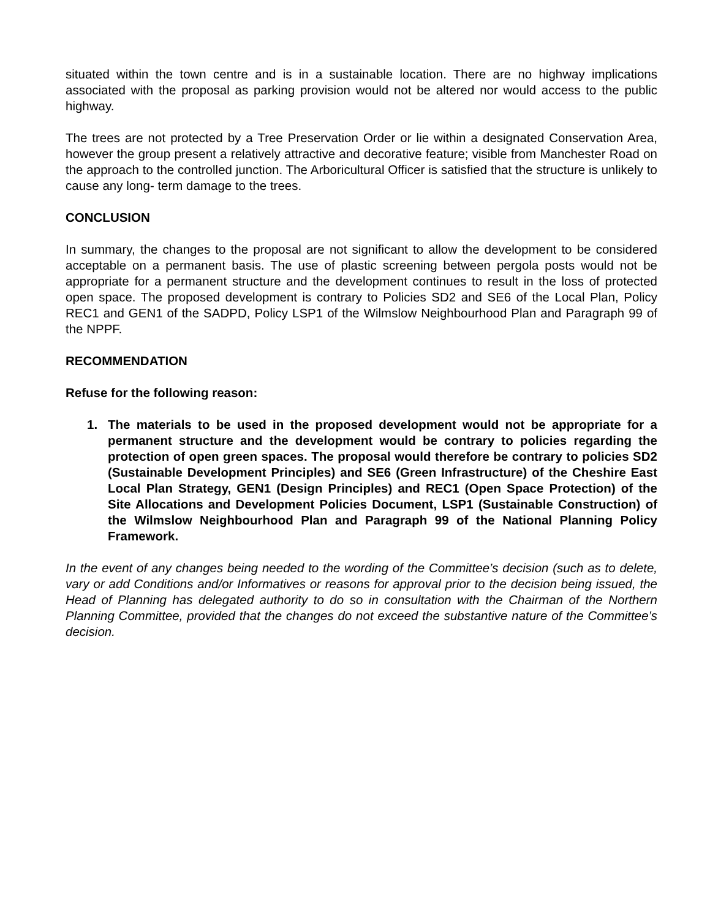situated within the town centre and is in a sustainable location. There are no highway implications associated with the proposal as parking provision would not be altered nor would access to the public highway.
The trees are not protected by a Tree Preservation Order or lie within a designated Conservation Area, however the group present a relatively attractive and decorative feature; visible from Manchester Road on the approach to the controlled junction. The Arboricultural Officer is satisfied that the structure is unlikely to cause any long- term damage to the trees.
CONCLUSION
In summary, the changes to the proposal are not significant to allow the development to be considered acceptable on a permanent basis. The use of plastic screening between pergola posts would not be appropriate for a permanent structure and the development continues to result in the loss of protected open space. The proposed development is contrary to Policies SD2 and SE6 of the Local Plan, Policy REC1 and GEN1 of the SADPD, Policy LSP1 of the Wilmslow Neighbourhood Plan and Paragraph 99 of the NPPF.
RECOMMENDATION
Refuse for the following reason:
1. The materials to be used in the proposed development would not be appropriate for a permanent structure and the development would be contrary to policies regarding the protection of open green spaces. The proposal would therefore be contrary to policies SD2 (Sustainable Development Principles) and SE6 (Green Infrastructure) of the Cheshire East Local Plan Strategy, GEN1 (Design Principles) and REC1 (Open Space Protection) of the Site Allocations and Development Policies Document, LSP1 (Sustainable Construction) of the Wilmslow Neighbourhood Plan and Paragraph 99 of the National Planning Policy Framework.
In the event of any changes being needed to the wording of the Committee’s decision (such as to delete, vary or add Conditions and/or Informatives or reasons for approval prior to the decision being issued, the Head of Planning has delegated authority to do so in consultation with the Chairman of the Northern Planning Committee, provided that the changes do not exceed the substantive nature of the Committee’s decision.